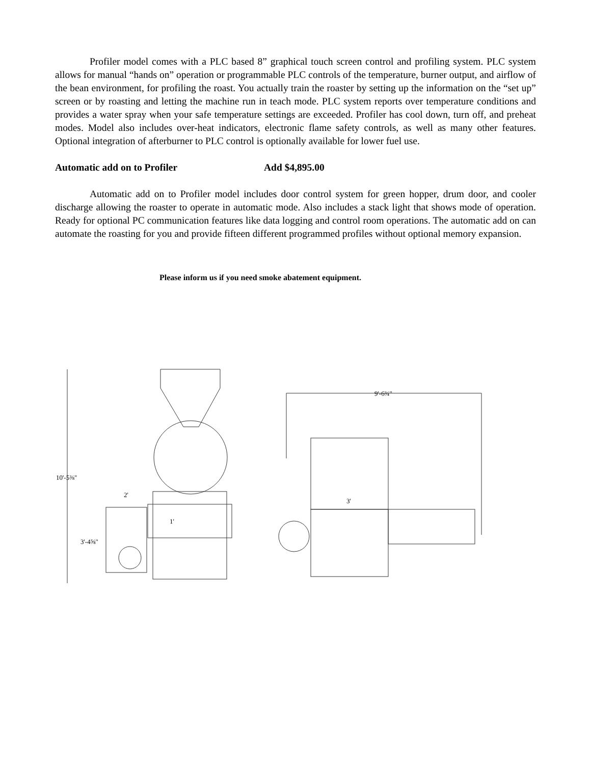Profiler model comes with a PLC based 8” graphical touch screen control and profiling system. PLC system allows for manual “hands on” operation or programmable PLC controls of the temperature, burner output, and airflow of the bean environment, for profiling the roast. You actually train the roaster by setting up the information on the “set up” screen or by roasting and letting the machine run in teach mode. PLC system reports over temperature conditions and provides a water spray when your safe temperature settings are exceeded. Profiler has cool down, turn off, and preheat modes. Model also includes over-heat indicators, electronic flame safety controls, as well as many other features. Optional integration of afterburner to PLC control is optionally available for lower fuel use.
Automatic add on to Profiler Add $4,895.00
Automatic add on to Profiler model includes door control system for green hopper, drum door, and cooler discharge allowing the roaster to operate in automatic mode. Also includes a stack light that shows mode of operation. Ready for optional PC communication features like data logging and control room operations. The automatic add on can automate the roasting for you and provide fifteen different programmed profiles without optional memory expansion.
Please inform us if you need smoke abatement equipment.
10'-5⅜"
1'
2'
3'-4⅝"
9'-6¾"
3'